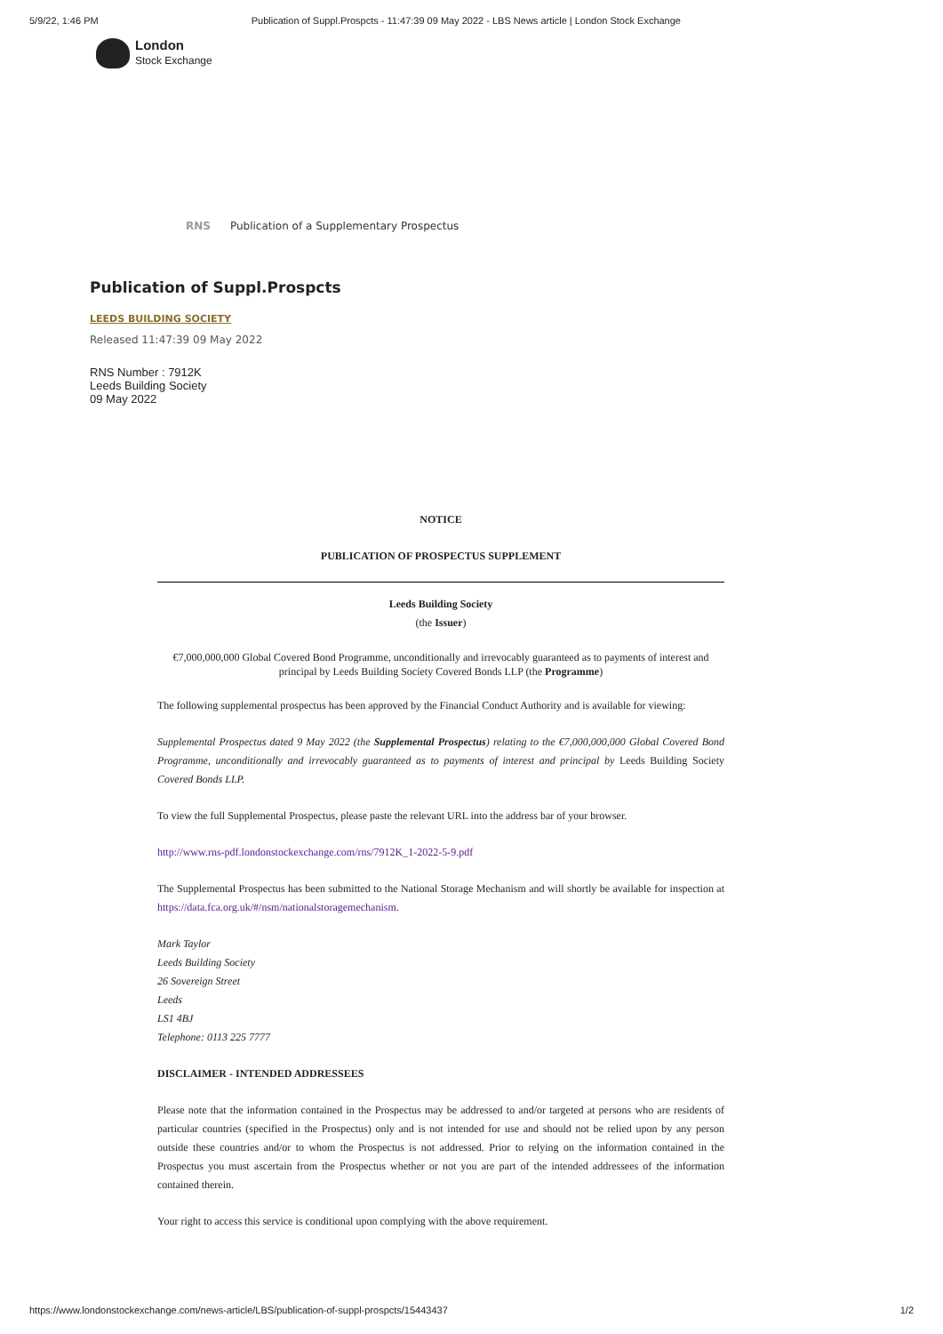5/9/22, 1:46 PM Publication of Suppl.Prospcts - 11:47:39 09 May 2022 - LBS News article | London Stock Exchange
London
Stock Exchange
RNS Publication of a Supplementary Prospectus
Publication of Suppl.Prospcts
LEEDS BUILDING SOCIETY
Released 11:47:39 09 May 2022
RNS Number : 7912K
Leeds Building Society
09 May 2022
NOTICE
PUBLICATION OF PROSPECTUS SUPPLEMENT
Leeds Building Society
(the Issuer)
€7,000,000,000 Global Covered Bond Programme, unconditionally and irrevocably guaranteed as to payments of interest and principal by Leeds Building Society Covered Bonds LLP (the Programme)
The following supplemental prospectus has been approved by the Financial Conduct Authority and is available for viewing:
Supplemental Prospectus dated 9 May 2022 (the Supplemental Prospectus) relating to the €7,000,000,000 Global Covered Bond Programme, unconditionally and irrevocably guaranteed as to payments of interest and principal by Leeds Building Society Covered Bonds LLP.
To view the full Supplemental Prospectus, please paste the relevant URL into the address bar of your browser.
http://www.rns-pdf.londonstockexchange.com/rns/7912K_1-2022-5-9.pdf
The Supplemental Prospectus has been submitted to the National Storage Mechanism and will shortly be available for inspection at https://data.fca.org.uk/#/nsm/nationalstoragemechanism.
Mark Taylor
Leeds Building Society
26 Sovereign Street
Leeds
LS1 4BJ
Telephone: 0113 225 7777
DISCLAIMER - INTENDED ADDRESSEES
Please note that the information contained in the Prospectus may be addressed to and/or targeted at persons who are residents of particular countries (specified in the Prospectus) only and is not intended for use and should not be relied upon by any person outside these countries and/or to whom the Prospectus is not addressed. Prior to relying on the information contained in the Prospectus you must ascertain from the Prospectus whether or not you are part of the intended addressees of the information contained therein.
Your right to access this service is conditional upon complying with the above requirement.
https://www.londonstockexchange.com/news-article/LBS/publication-of-suppl-prospcts/15443437 1/2